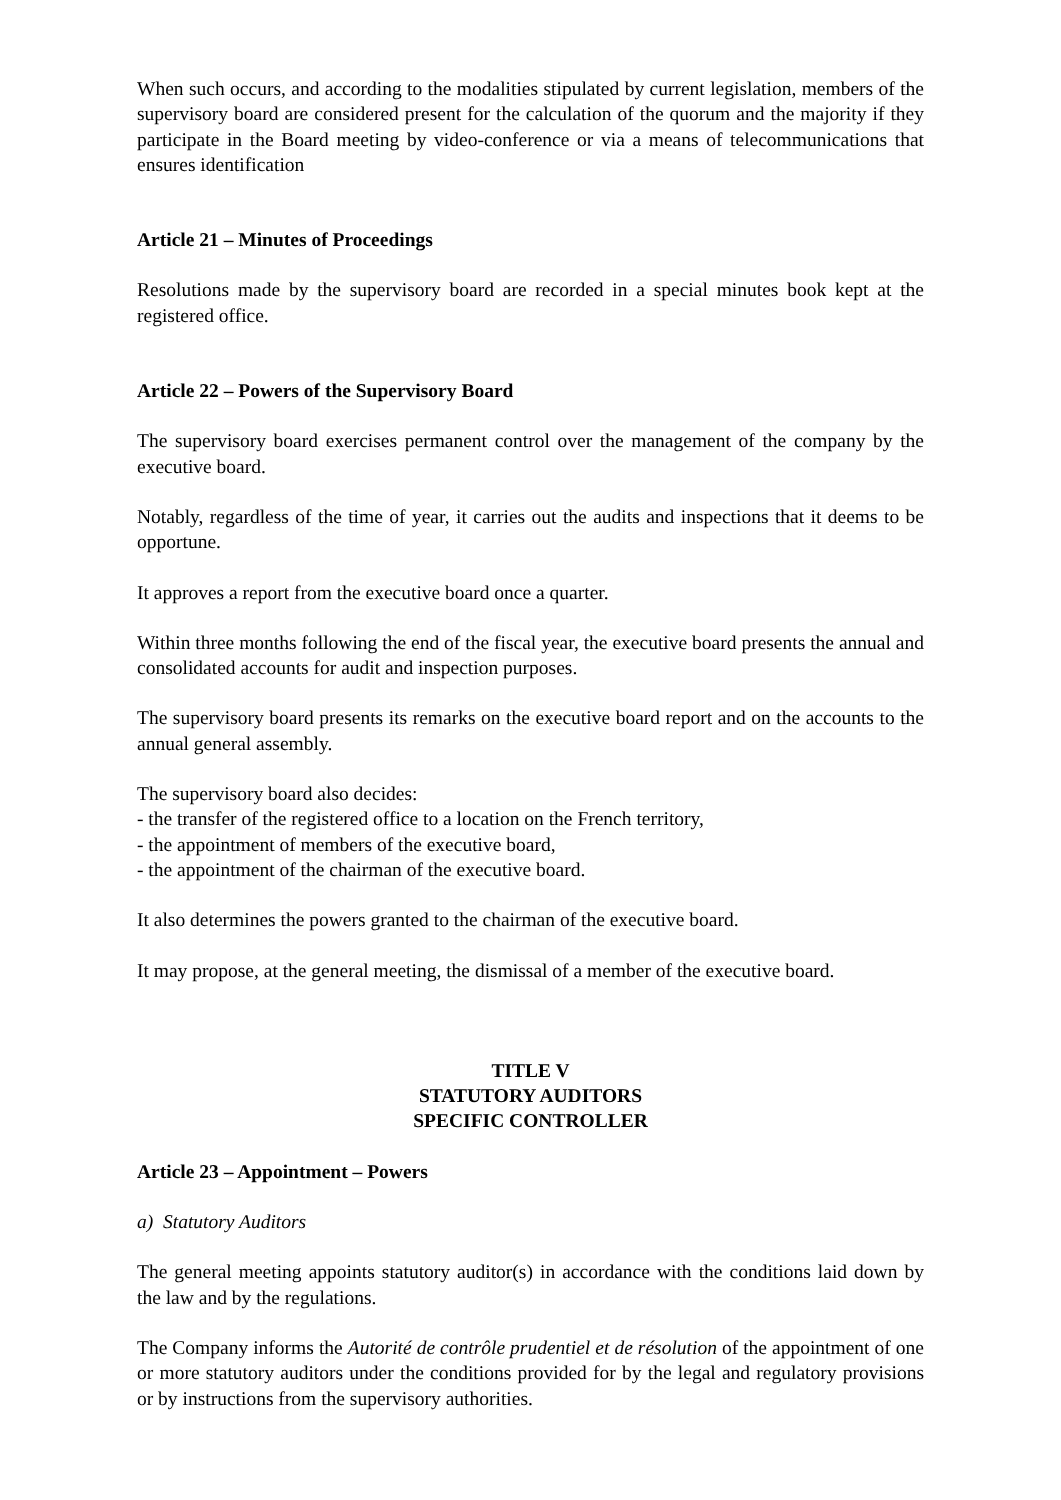When such occurs, and according to the modalities stipulated by current legislation, members of the supervisory board are considered present for the calculation of the quorum and the majority if they participate in the Board meeting by video-conference or via a means of telecommunications that ensures identification
Article 21 – Minutes of Proceedings
Resolutions made by the supervisory board are recorded in a special minutes book kept at the registered office.
Article 22 – Powers of the Supervisory Board
The supervisory board exercises permanent control over the management of the company by the executive board.
Notably, regardless of the time of year, it carries out the audits and inspections that it deems to be opportune.
It approves a report from the executive board once a quarter.
Within three months following the end of the fiscal year, the executive board presents the annual and consolidated accounts for audit and inspection purposes.
The supervisory board presents its remarks on the executive board report and on the accounts to the annual general assembly.
The supervisory board also decides:
- the transfer of the registered office to a location on the French territory,
- the appointment of members of the executive board,
- the appointment of the chairman of the executive board.
It also determines the powers granted to the chairman of the executive board.
It may propose, at the general meeting, the dismissal of a member of the executive board.
TITLE V
STATUTORY AUDITORS
SPECIFIC CONTROLLER
Article 23 – Appointment – Powers
a) Statutory Auditors
The general meeting appoints statutory auditor(s) in accordance with the conditions laid down by the law and by the regulations.
The Company informs the Autorité de contrôle prudentiel et de résolution of the appointment of one or more statutory auditors under the conditions provided for by the legal and regulatory provisions or by instructions from the supervisory authorities.